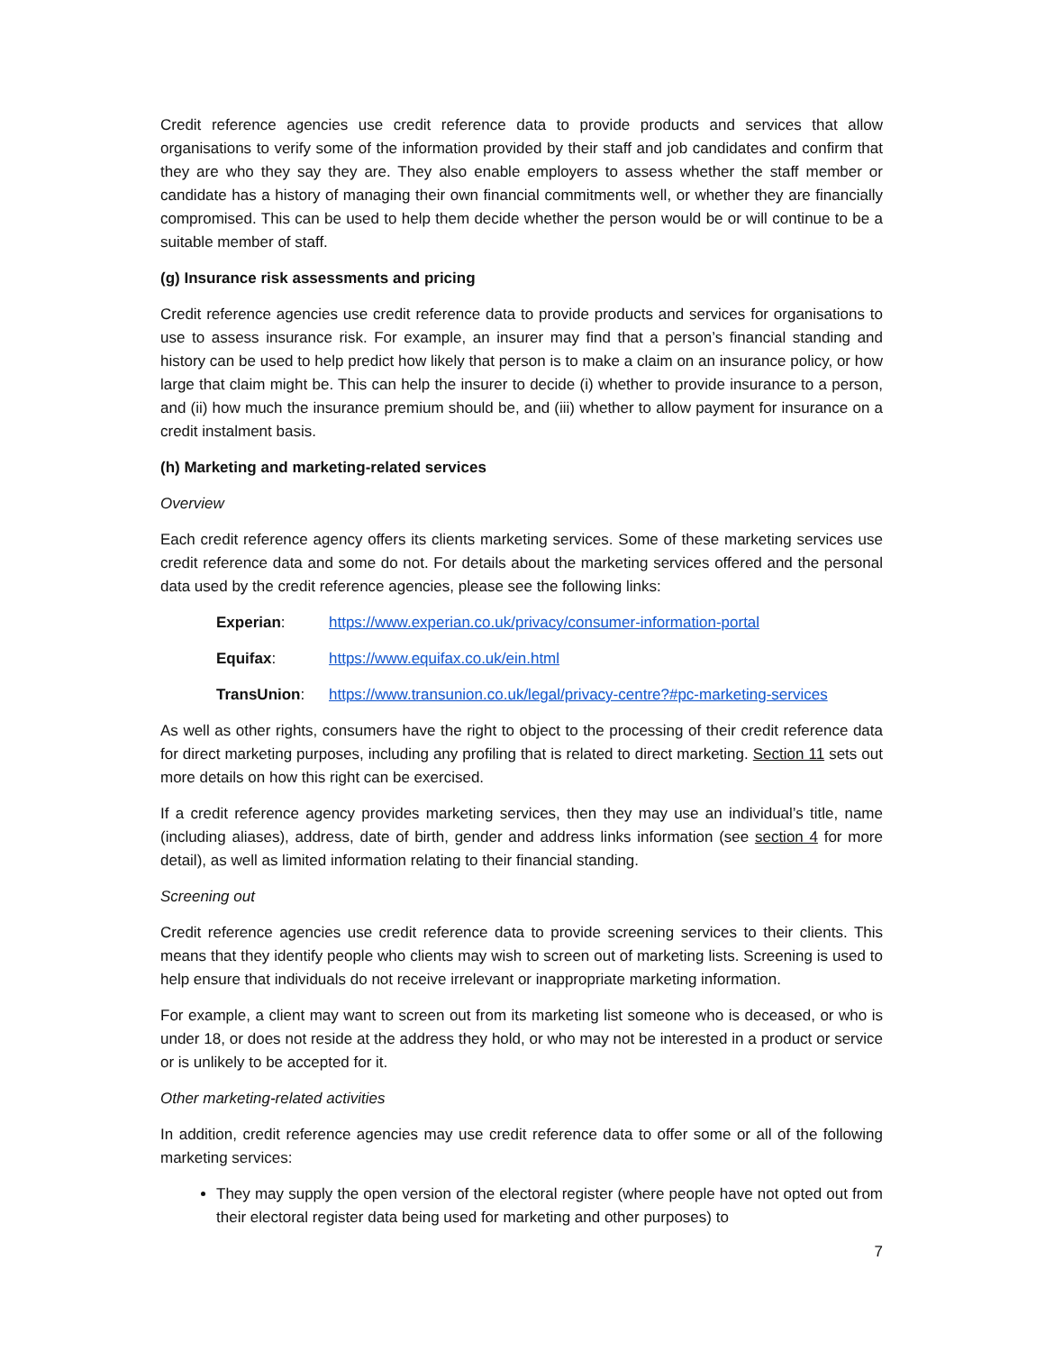Credit reference agencies use credit reference data to provide products and services that allow organisations to verify some of the information provided by their staff and job candidates and confirm that they are who they say they are. They also enable employers to assess whether the staff member or candidate has a history of managing their own financial commitments well, or whether they are financially compromised. This can be used to help them decide whether the person would be or will continue to be a suitable member of staff.
(g) Insurance risk assessments and pricing
Credit reference agencies use credit reference data to provide products and services for organisations to use to assess insurance risk. For example, an insurer may find that a person’s financial standing and history can be used to help predict how likely that person is to make a claim on an insurance policy, or how large that claim might be. This can help the insurer to decide (i) whether to provide insurance to a person, and (ii) how much the insurance premium should be, and (iii) whether to allow payment for insurance on a credit instalment basis.
(h) Marketing and marketing-related services
Overview
Each credit reference agency offers its clients marketing services. Some of these marketing services use credit reference data and some do not. For details about the marketing services offered and the personal data used by the credit reference agencies, please see the following links:
| Experian : | https://www.experian.co.uk/privacy/consumer-information-portal |
| Equifax : | https://www.equifax.co.uk/ein.html |
| TransUnion : | https://www.transunion.co.uk/legal/privacy-centre?#pc-marketing-services |
As well as other rights, consumers have the right to object to the processing of their credit reference data for direct marketing purposes, including any profiling that is related to direct marketing. Section 11 sets out more details on how this right can be exercised.
If a credit reference agency provides marketing services, then they may use an individual’s title, name (including aliases), address, date of birth, gender and address links information (see section 4 for more detail), as well as limited information relating to their financial standing.
Screening out
Credit reference agencies use credit reference data to provide screening services to their clients. This means that they identify people who clients may wish to screen out of marketing lists. Screening is used to help ensure that individuals do not receive irrelevant or inappropriate marketing information.
For example, a client may want to screen out from its marketing list someone who is deceased, or who is under 18, or does not reside at the address they hold, or who may not be interested in a product or service or is unlikely to be accepted for it.
Other marketing-related activities
In addition, credit reference agencies may use credit reference data to offer some or all of the following marketing services:
They may supply the open version of the electoral register (where people have not opted out from their electoral register data being used for marketing and other purposes) to
7